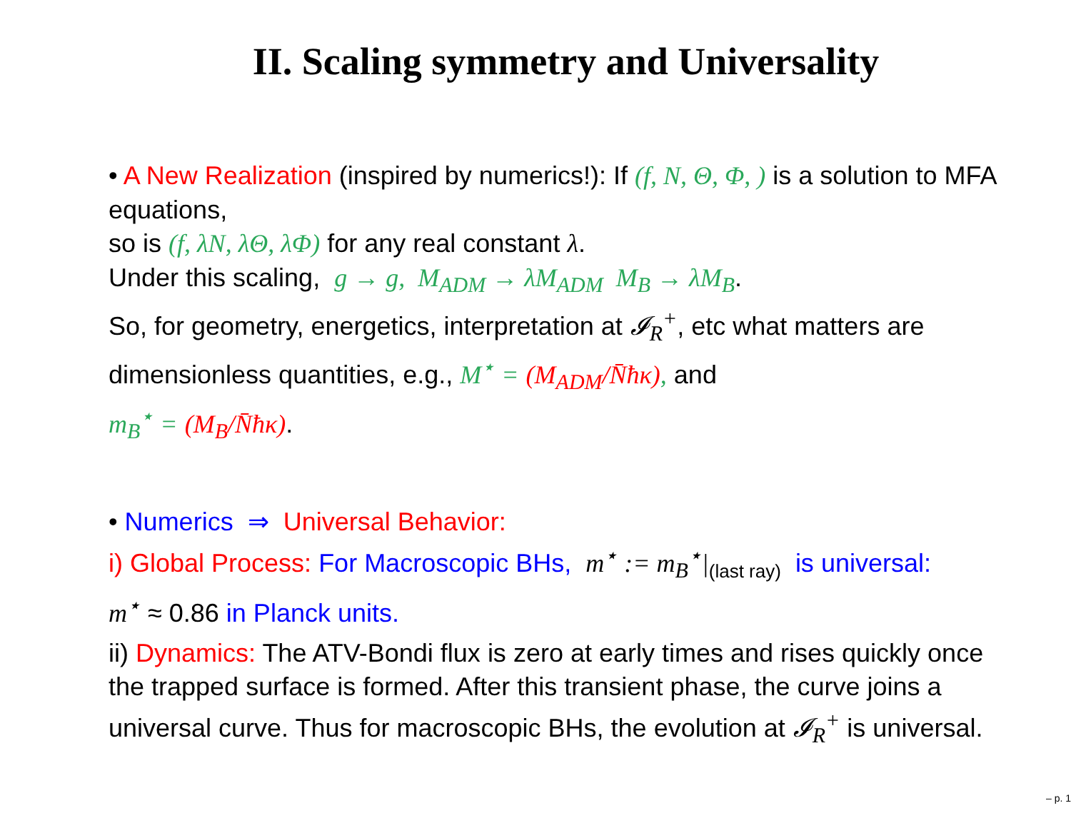II. Scaling symmetry and Universality
• A New Realization (inspired by numerics!): If (f, N, Θ, Φ, ) is a solution to MFA equations,
so is (f, λN, λΘ, λΦ) for any real constant λ.
Under this scaling, g → g, M<sub>ADM</sub> → λM<sub>ADM</sub> M<sub>B</sub> → λM<sub>B</sub>.
So, for geometry, energetics, interpretation at 𝓘<sub>R</sub><sup>+</sup>, etc what matters are dimensionless quantities, e.g., M<sup>⋆</sup> = (M<sub>ADM</sub>/N̄ħκ), and
m<sub>B</sub><sup>⋆</sup> = (M<sub>B</sub>/N̄ħκ).
• Numerics ⇒ Universal Behavior:
i) Global Process: For Macroscopic BHs, m<sup>⋆</sup> := m<sub>B</sub><sup>⋆</sup>|<sub>(last ray)</sub> is universal:
m<sup>⋆</sup> ≈ 0.86 in Planck units.
ii) Dynamics: The ATV-Bondi flux is zero at early times and rises quickly once the trapped surface is formed. After this transient phase, the curve joins a universal curve. Thus for macroscopic BHs, the evolution at 𝓘<sub>R</sub><sup>+</sup> is universal.
– p. 1